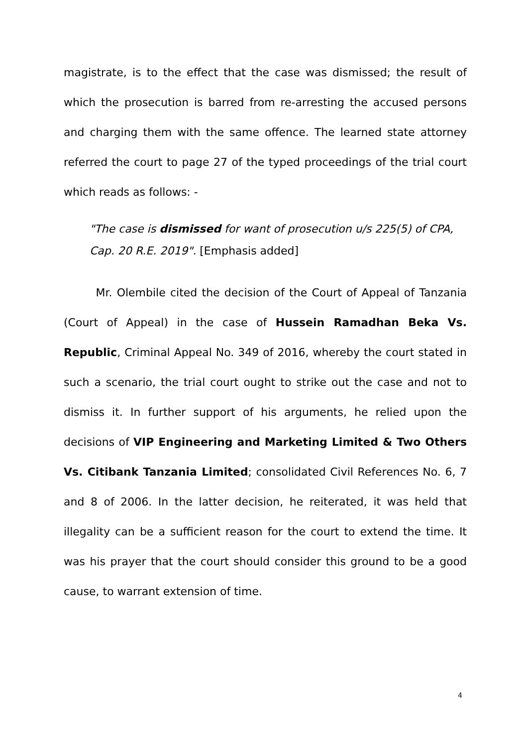magistrate, is to the effect that the case was dismissed; the result of which the prosecution is barred from re-arresting the accused persons and charging them with the same offence. The learned state attorney referred the court to page 27 of the typed proceedings of the trial court which reads as follows: -
"The case is dismissed for want of prosecution u/s 225(5) of CPA, Cap. 20 R.E. 2019". [Emphasis added]
Mr. Olembile cited the decision of the Court of Appeal of Tanzania (Court of Appeal) in the case of Hussein Ramadhan Beka Vs. Republic, Criminal Appeal No. 349 of 2016, whereby the court stated in such a scenario, the trial court ought to strike out the case and not to dismiss it. In further support of his arguments, he relied upon the decisions of VIP Engineering and Marketing Limited & Two Others Vs. Citibank Tanzania Limited; consolidated Civil References No. 6, 7 and 8 of 2006. In the latter decision, he reiterated, it was held that illegality can be a sufficient reason for the court to extend the time. It was his prayer that the court should consider this ground to be a good cause, to warrant extension of time.
4